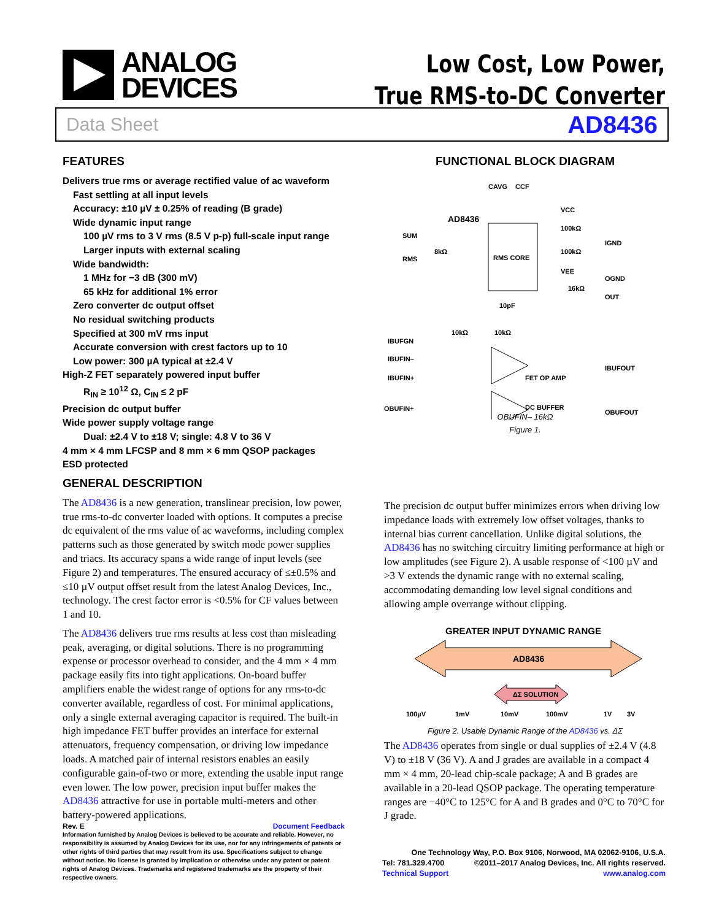ANALOG
DEVICES
Low Cost, Low Power,
True RMS-to-DC Converter
Data Sheet AD8436
FEATURES
Delivers true rms or average rectified value of ac waveform
Fast settling at all input levels
Accuracy: ±10 µV ± 0.25% of reading (B grade)
Wide dynamic input range
100 µV rms to 3 V rms (8.5 V p-p) full-scale input range
Larger inputs with external scaling
Wide bandwidth:
1 MHz for −3 dB (300 mV)
65 kHz for additional 1% error
Zero converter dc output offset
No residual switching products
Specified at 300 mV rms input
Accurate conversion with crest factors up to 10
Low power: 300 µA typical at ±2.4 V
High-Z FET separately powered input buffer
R<sub>IN</sub> ≥ 10<sup>12</sup> Ω, C<sub>IN</sub> ≤ 2 pF
Precision dc output buffer
Wide power supply voltage range
Dual: ±2.4 V to ±18 V; single: 4.8 V to 36 V
4 mm × 4 mm LFCSP and 8 mm × 6 mm QSOP packages
ESD protected
GENERAL DESCRIPTION
The AD8436 is a new generation, translinear precision, low power, true rms-to-dc converter loaded with options. It computes a precise dc equivalent of the rms value of ac waveforms, including complex patterns such as those generated by switch mode power supplies and triacs. Its accuracy spans a wide range of input levels (see Figure 2) and temperatures. The ensured accuracy of ≤±0.5% and ≤10 µV output offset result from the latest Analog Devices, Inc., technology. The crest factor error is <0.5% for CF values between 1 and 10.
The AD8436 delivers true rms results at less cost than misleading peak, averaging, or digital solutions. There is no programming expense or processor overhead to consider, and the 4 mm × 4 mm package easily fits into tight applications. On-board buffer amplifiers enable the widest range of options for any rms-to-dc converter available, regardless of cost. For minimal applications, only a single external averaging capacitor is required. The built-in high impedance FET buffer provides an interface for external attenuators, frequency compensation, or driving low impedance loads. A matched pair of internal resistors enables an easily configurable gain-of-two or more, extending the usable input range even lower. The low power, precision input buffer makes the AD8436 attractive for use in portable multi-meters and other battery-powered applications.
FUNCTIONAL BLOCK DIAGRAM
RMS CORE
AD8436
CAVG
CCF
SUM
RMS
8kΩ
VCC
100kΩ
100kΩ
VEE
IGND
OGND
16kΩ
OUT
10pF
10kΩ
10kΩ
IBUFGN
IBUFIN–
IBUFIN+
IBUFOUT
FET OP AMP
OBUFIN+
DC BUFFER
OBUFOUT
OBUFIN– 16kΩ
Figure 1.
The precision dc output buffer minimizes errors when driving low impedance loads with extremely low offset voltages, thanks to internal bias current cancellation. Unlike digital solutions, the AD8436 has no switching circuitry limiting performance at high or low amplitudes (see Figure 2). A usable response of <100 µV and >3 V extends the dynamic range with no external scaling, accommodating demanding low level signal conditions and allowing ample overrange without clipping.
GREATER INPUT DYNAMIC RANGE
AD8436
ΔΣ SOLUTION
100µV
1mV
10mV
100mV
1V
3V
Figure 2. Usable Dynamic Range of the AD8436 vs. ΔΣ
The AD8436 operates from single or dual supplies of ±2.4 V (4.8 V) to ±18 V (36 V). A and J grades are available in a compact 4 mm × 4 mm, 20-lead chip-scale package; A and B grades are available in a 20-lead QSOP package. The operating temperature ranges are −40°C to 125°C for A and B grades and 0°C to 70°C for J grade.
Rev. E Document Feedback
Information furnished by Analog Devices is believed to be accurate and reliable. However, no responsibility is assumed by Analog Devices for its use, nor for any infringements of patents or other rights of third parties that may result from its use. Specifications subject to change without notice. No license is granted by implication or otherwise under any patent or patent rights of Analog Devices. Trademarks and registered trademarks are the property of their respective owners.
One Technology Way, P.O. Box 9106, Norwood, MA 02062-9106, U.S.A.
Tel: 781.329.4700 ©2011–2017 Analog Devices, Inc. All rights reserved.
Technical Support www.analog.com